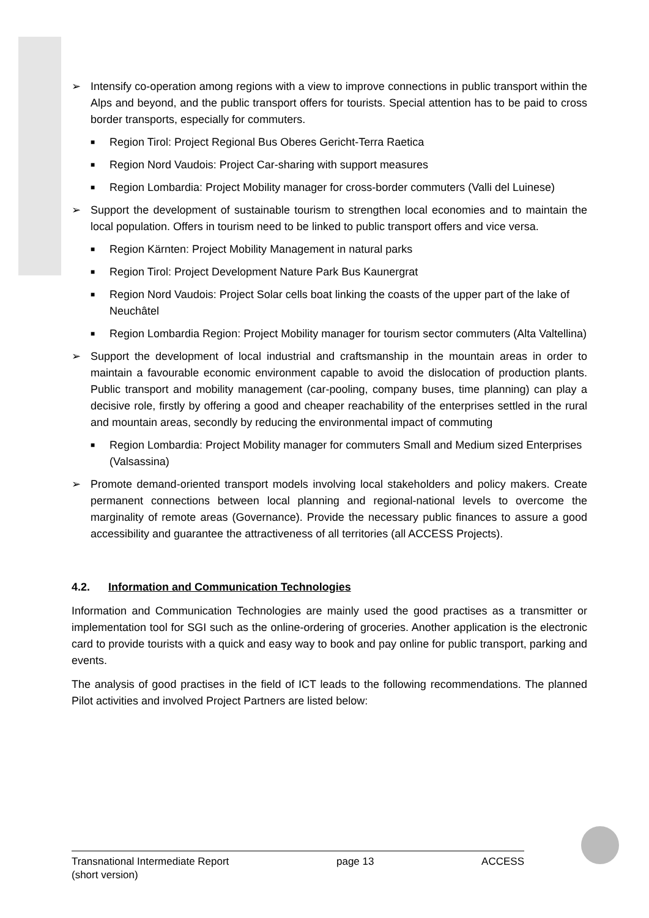➢ Intensify co-operation among regions with a view to improve connections in public transport within the Alps and beyond, and the public transport offers for tourists. Special attention has to be paid to cross border transports, especially for commuters.
■
Region Tirol: Project Regional Bus Oberes Gericht-Terra Raetica
■
Region Nord Vaudois: Project Car-sharing with support measures
■
Region Lombardia: Project Mobility manager for cross-border commuters (Valli del Luinese)
➢ Support the development of sustainable tourism to strengthen local economies and to maintain the local population. Offers in tourism need to be linked to public transport offers and vice versa.
■
Region Kärnten: Project Mobility Management in natural parks
■
Region Tirol: Project Development Nature Park Bus Kaunergrat
■
Region Nord Vaudois: Project Solar cells boat linking the coasts of the upper part of the lake of Neuchâtel
■
Region Lombardia Region: Project Mobility manager for tourism sector commuters (Alta Valtellina)
➢ Support the development of local industrial and craftsmanship in the mountain areas in order to maintain a favourable economic environment capable to avoid the dislocation of production plants. Public transport and mobility management (car-pooling, company buses, time planning) can play a decisive role, firstly by offering a good and cheaper reachability of the enterprises settled in the rural and mountain areas, secondly by reducing the environmental impact of commuting
■
Region Lombardia: Project Mobility manager for commuters Small and Medium sized Enterprises (Valsassina)
➢ Promote demand-oriented transport models involving local stakeholders and policy makers. Create permanent connections between local planning and regional-national levels to overcome the marginality of remote areas (Governance). Provide the necessary public finances to assure a good accessibility and guarantee the attractiveness of all territories (all ACCESS Projects).
4.2. Information and Communication Technologies
Information and Communication Technologies are mainly used the good practises as a transmitter or implementation tool for SGI such as the online-ordering of groceries. Another application is the electronic card to provide tourists with a quick and easy way to book and pay online for public transport, parking and events.
The analysis of good practises in the field of ICT leads to the following recommendations. The planned Pilot activities and involved Project Partners are listed below:
Transnational Intermediate Report
(short version)
page 13 ACCESS